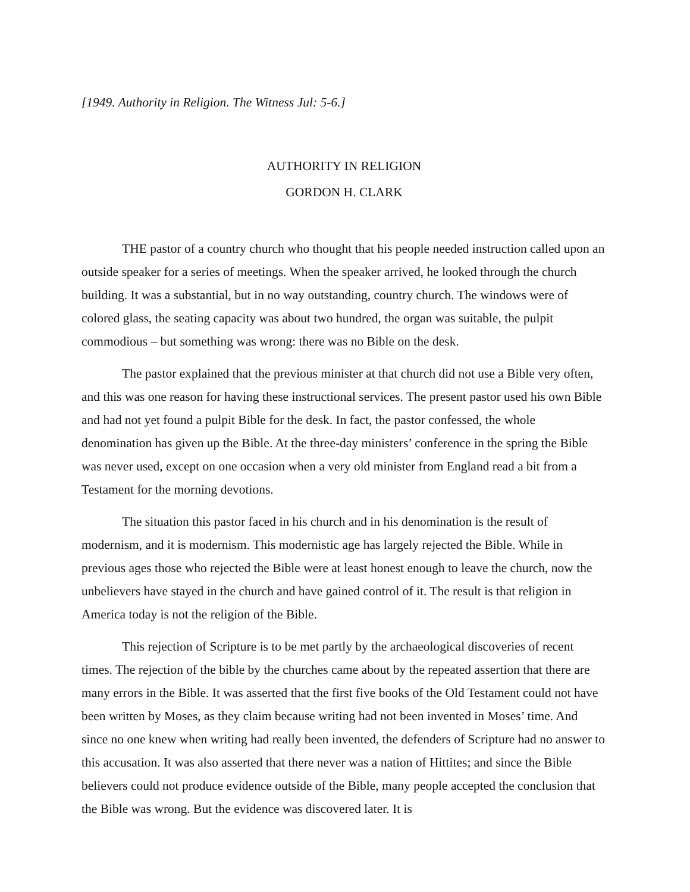[1949. Authority in Religion. The Witness Jul: 5-6.]
AUTHORITY IN RELIGION
GORDON H. CLARK
THE pastor of a country church who thought that his people needed instruction called upon an outside speaker for a series of meetings. When the speaker arrived, he looked through the church building. It was a substantial, but in no way outstanding, country church. The windows were of colored glass, the seating capacity was about two hundred, the organ was suitable, the pulpit commodious – but something was wrong: there was no Bible on the desk.
The pastor explained that the previous minister at that church did not use a Bible very often, and this was one reason for having these instructional services. The present pastor used his own Bible and had not yet found a pulpit Bible for the desk. In fact, the pastor confessed, the whole denomination has given up the Bible. At the three-day ministers’ conference in the spring the Bible was never used, except on one occasion when a very old minister from England read a bit from a Testament for the morning devotions.
The situation this pastor faced in his church and in his denomination is the result of modernism, and it is modernism. This modernistic age has largely rejected the Bible. While in previous ages those who rejected the Bible were at least honest enough to leave the church, now the unbelievers have stayed in the church and have gained control of it. The result is that religion in America today is not the religion of the Bible.
This rejection of Scripture is to be met partly by the archaeological discoveries of recent times. The rejection of the bible by the churches came about by the repeated assertion that there are many errors in the Bible. It was asserted that the first five books of the Old Testament could not have been written by Moses, as they claim because writing had not been invented in Moses’ time. And since no one knew when writing had really been invented, the defenders of Scripture had no answer to this accusation. It was also asserted that there never was a nation of Hittites; and since the Bible believers could not produce evidence outside of the Bible, many people accepted the conclusion that the Bible was wrong. But the evidence was discovered later. It is